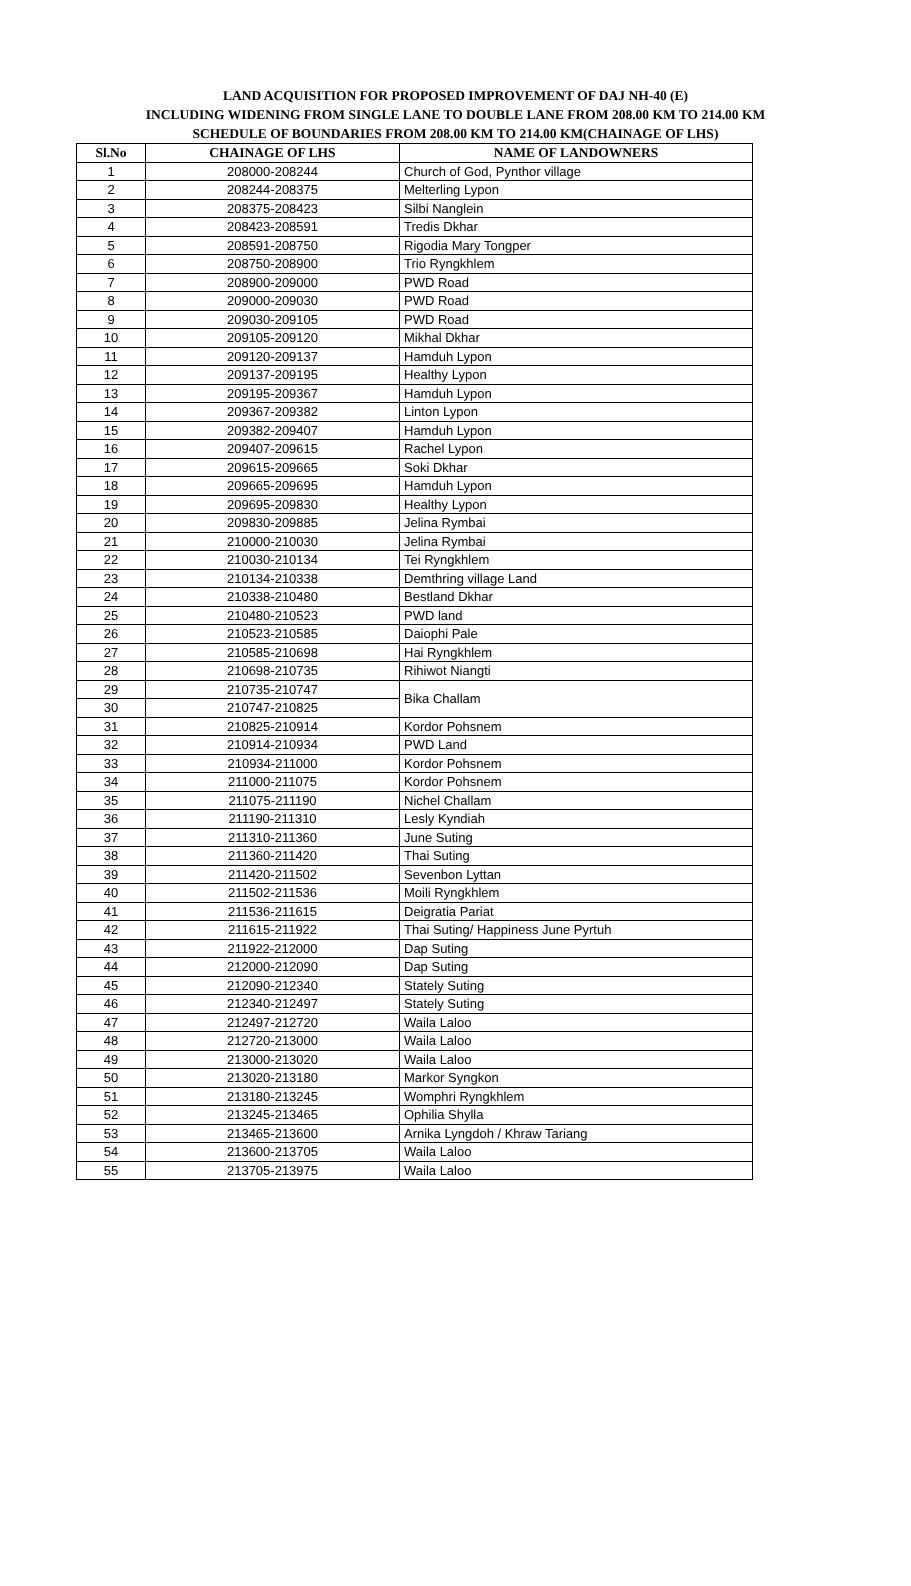LAND ACQUISITION FOR PROPOSED IMPROVEMENT OF DAJ NH-40 (E)
INCLUDING WIDENING FROM SINGLE LANE TO DOUBLE LANE FROM 208.00 KM TO 214.00 KM
SCHEDULE OF BOUNDARIES FROM 208.00 KM TO 214.00 KM(CHAINAGE OF LHS)
| Sl.No | CHAINAGE OF LHS | NAME OF LANDOWNERS |
| --- | --- | --- |
| 1 | 208000-208244 | Church of God, Pynthor village |
| 2 | 208244-208375 | Melterling Lypon |
| 3 | 208375-208423 | Silbi Nanglein |
| 4 | 208423-208591 | Tredis Dkhar |
| 5 | 208591-208750 | Rigodia Mary Tongper |
| 6 | 208750-208900 | Trio Ryngkhlem |
| 7 | 208900-209000 | PWD Road |
| 8 | 209000-209030 | PWD Road |
| 9 | 209030-209105 | PWD Road |
| 10 | 209105-209120 | Mikhal Dkhar |
| 11 | 209120-209137 | Hamduh Lypon |
| 12 | 209137-209195 | Healthy Lypon |
| 13 | 209195-209367 | Hamduh Lypon |
| 14 | 209367-209382 | Linton Lypon |
| 15 | 209382-209407 | Hamduh Lypon |
| 16 | 209407-209615 | Rachel Lypon |
| 17 | 209615-209665 | Soki Dkhar |
| 18 | 209665-209695 | Hamduh Lypon |
| 19 | 209695-209830 | Healthy Lypon |
| 20 | 209830-209885 | Jelina Rymbai |
| 21 | 210000-210030 | Jelina Rymbai |
| 22 | 210030-210134 | Tei Ryngkhlem |
| 23 | 210134-210338 | Demthring village Land |
| 24 | 210338-210480 | Bestland Dkhar |
| 25 | 210480-210523 | PWD land |
| 26 | 210523-210585 | Daiophi Pale |
| 27 | 210585-210698 | Hai Ryngkhlem |
| 28 | 210698-210735 | Rihiwot Niangti |
| 29 | 210735-210747 | Bika Challam |
| 30 | 210747-210825 | |
| 31 | 210825-210914 | Kordor Pohsnem |
| 32 | 210914-210934 | PWD Land |
| 33 | 210934-211000 | Kordor Pohsnem |
| 34 | 211000-211075 | Kordor Pohsnem |
| 35 | 211075-211190 | Nichel Challam |
| 36 | 211190-211310 | Lesly Kyndiah |
| 37 | 211310-211360 | June Suting |
| 38 | 211360-211420 | Thai Suting |
| 39 | 211420-211502 | Sevenbon Lyttan |
| 40 | 211502-211536 | Moili Ryngkhlem |
| 41 | 211536-211615 | Deigratia Pariat |
| 42 | 211615-211922 | Thai Suting/ Happiness June Pyrtuh |
| 43 | 211922-212000 | Dap Suting |
| 44 | 212000-212090 | Dap Suting |
| 45 | 212090-212340 | Stately Suting |
| 46 | 212340-212497 | Stately Suting |
| 47 | 212497-212720 | Waila Laloo |
| 48 | 212720-213000 | Waila Laloo |
| 49 | 213000-213020 | Waila Laloo |
| 50 | 213020-213180 | Markor Syngkon |
| 51 | 213180-213245 | Womphri Ryngkhlem |
| 52 | 213245-213465 | Ophilia Shylla |
| 53 | 213465-213600 | Arnika Lyngdoh / Khraw Tariang |
| 54 | 213600-213705 | Waila Laloo |
| 55 | 213705-213975 | Waila Laloo |